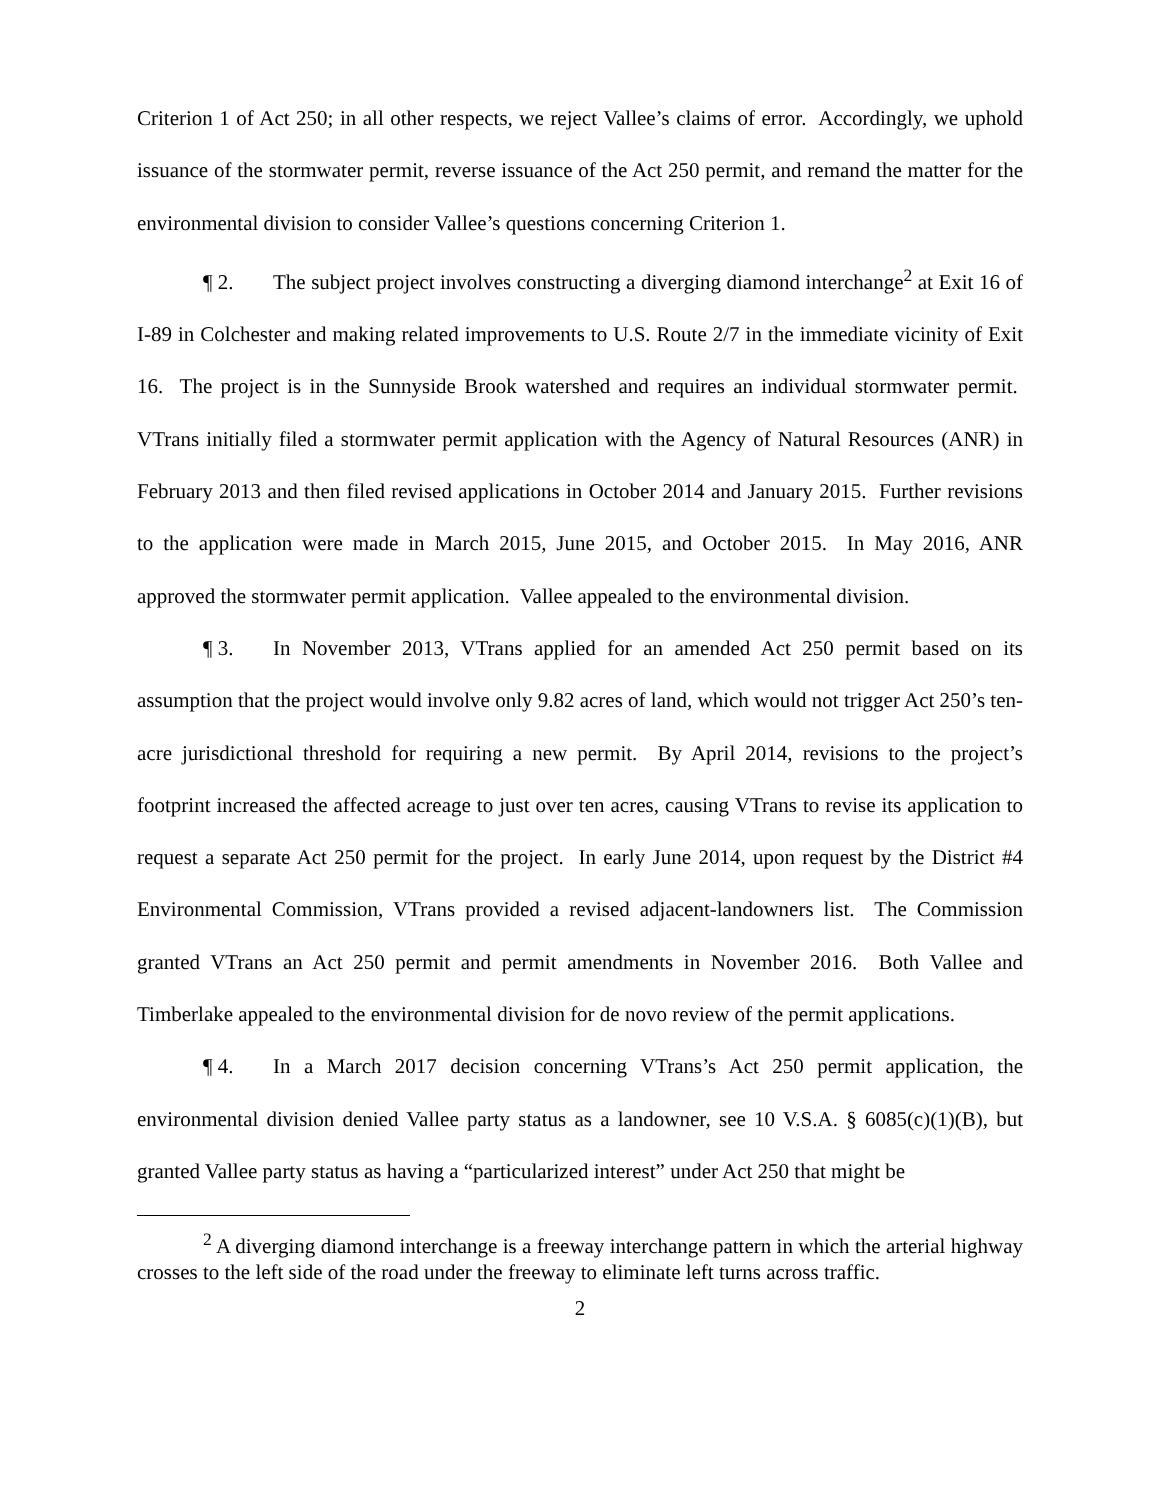Criterion 1 of Act 250; in all other respects, we reject Vallee’s claims of error. Accordingly, we uphold issuance of the stormwater permit, reverse issuance of the Act 250 permit, and remand the matter for the environmental division to consider Vallee’s questions concerning Criterion 1.
¶ 2. The subject project involves constructing a diverging diamond interchange<sup>2</sup> at Exit 16 of I-89 in Colchester and making related improvements to U.S. Route 2/7 in the immediate vicinity of Exit 16. The project is in the Sunnyside Brook watershed and requires an individual stormwater permit. VTrans initially filed a stormwater permit application with the Agency of Natural Resources (ANR) in February 2013 and then filed revised applications in October 2014 and January 2015. Further revisions to the application were made in March 2015, June 2015, and October 2015. In May 2016, ANR approved the stormwater permit application. Vallee appealed to the environmental division.
¶ 3. In November 2013, VTrans applied for an amended Act 250 permit based on its assumption that the project would involve only 9.82 acres of land, which would not trigger Act 250’s ten-acre jurisdictional threshold for requiring a new permit. By April 2014, revisions to the project’s footprint increased the affected acreage to just over ten acres, causing VTrans to revise its application to request a separate Act 250 permit for the project. In early June 2014, upon request by the District #4 Environmental Commission, VTrans provided a revised adjacent-landowners list. The Commission granted VTrans an Act 250 permit and permit amendments in November 2016. Both Vallee and Timberlake appealed to the environmental division for de novo review of the permit applications.
¶ 4. In a March 2017 decision concerning VTrans’s Act 250 permit application, the environmental division denied Vallee party status as a landowner, see 10 V.S.A. § 6085(c)(1)(B), but granted Vallee party status as having a “particularized interest” under Act 250 that might be
<sup>2</sup> A diverging diamond interchange is a freeway interchange pattern in which the arterial highway crosses to the left side of the road under the freeway to eliminate left turns across traffic.
2